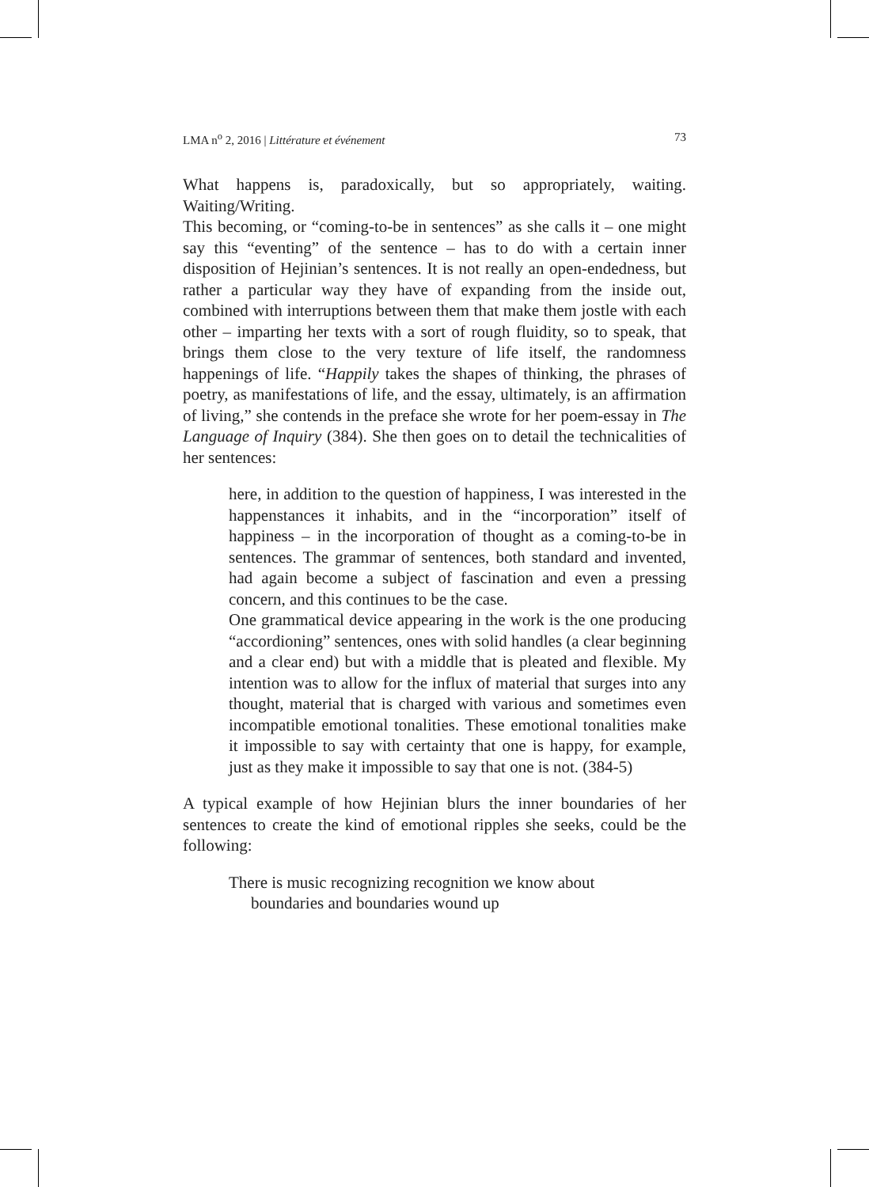LMA n<sup>o</sup> 2, 2016 | Littérature et événement 73
What happens is, paradoxically, but so appropriately, waiting. Waiting/Writing.
This becoming, or “coming-to-be in sentences” as she calls it – one might say this “eventing” of the sentence – has to do with a certain inner disposition of Hejinian’s sentences. It is not really an open-endedness, but rather a particular way they have of expanding from the inside out, combined with interruptions between them that make them jostle with each other – imparting her texts with a sort of rough fluidity, so to speak, that brings them close to the very texture of life itself, the randomness happenings of life. “Happily takes the shapes of thinking, the phrases of poetry, as manifestations of life, and the essay, ultimately, is an affirmation of living,” she contends in the preface she wrote for her poem-essay in The Language of Inquiry (384). She then goes on to detail the technicalities of her sentences:
here, in addition to the question of happiness, I was interested in the happenstances it inhabits, and in the “incorporation” itself of happiness – in the incorporation of thought as a coming-to-be in sentences. The grammar of sentences, both standard and invented, had again become a subject of fascination and even a pressing concern, and this continues to be the case.
One grammatical device appearing in the work is the one producing “accordioning” sentences, ones with solid handles (a clear beginning and a clear end) but with a middle that is pleated and flexible. My intention was to allow for the influx of material that surges into any thought, material that is charged with various and sometimes even incompatible emotional tonalities. These emotional tonalities make it impossible to say with certainty that one is happy, for example, just as they make it impossible to say that one is not. (384-5)
A typical example of how Hejinian blurs the inner boundaries of her sentences to create the kind of emotional ripples she seeks, could be the following:
There is music recognizing recognition we know about
boundaries and boundaries wound up